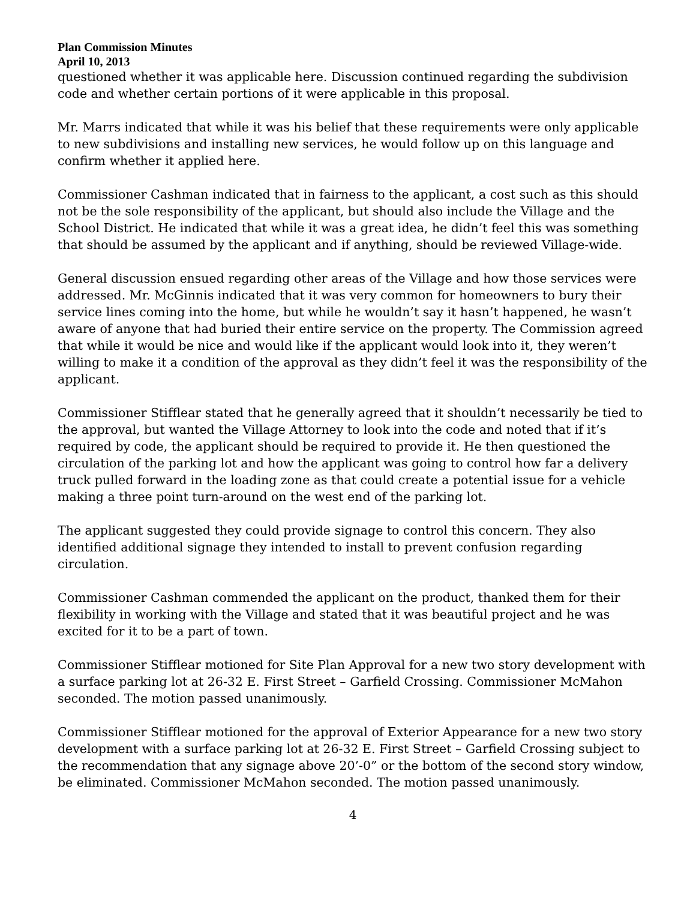Plan Commission Minutes
April 10, 2013
questioned whether it was applicable here. Discussion continued regarding the subdivision code and whether certain portions of it were applicable in this proposal.
Mr. Marrs indicated that while it was his belief that these requirements were only applicable to new subdivisions and installing new services, he would follow up on this language and confirm whether it applied here.
Commissioner Cashman indicated that in fairness to the applicant, a cost such as this should not be the sole responsibility of the applicant, but should also include the Village and the School District. He indicated that while it was a great idea, he didn’t feel this was something that should be assumed by the applicant and if anything, should be reviewed Village-wide.
General discussion ensued regarding other areas of the Village and how those services were addressed. Mr. McGinnis indicated that it was very common for homeowners to bury their service lines coming into the home, but while he wouldn’t say it hasn’t happened, he wasn’t aware of anyone that had buried their entire service on the property. The Commission agreed that while it would be nice and would like if the applicant would look into it, they weren’t willing to make it a condition of the approval as they didn’t feel it was the responsibility of the applicant.
Commissioner Stifflear stated that he generally agreed that it shouldn’t necessarily be tied to the approval, but wanted the Village Attorney to look into the code and noted that if it’s required by code, the applicant should be required to provide it. He then questioned the circulation of the parking lot and how the applicant was going to control how far a delivery truck pulled forward in the loading zone as that could create a potential issue for a vehicle making a three point turn-around on the west end of the parking lot.
The applicant suggested they could provide signage to control this concern. They also identified additional signage they intended to install to prevent confusion regarding circulation.
Commissioner Cashman commended the applicant on the product, thanked them for their flexibility in working with the Village and stated that it was beautiful project and he was excited for it to be a part of town.
Commissioner Stifflear motioned for Site Plan Approval for a new two story development with a surface parking lot at 26-32 E. First Street – Garfield Crossing. Commissioner McMahon seconded. The motion passed unanimously.
Commissioner Stifflear motioned for the approval of Exterior Appearance for a new two story development with a surface parking lot at 26-32 E. First Street – Garfield Crossing subject to the recommendation that any signage above 20’-0” or the bottom of the second story window, be eliminated. Commissioner McMahon seconded. The motion passed unanimously.
4